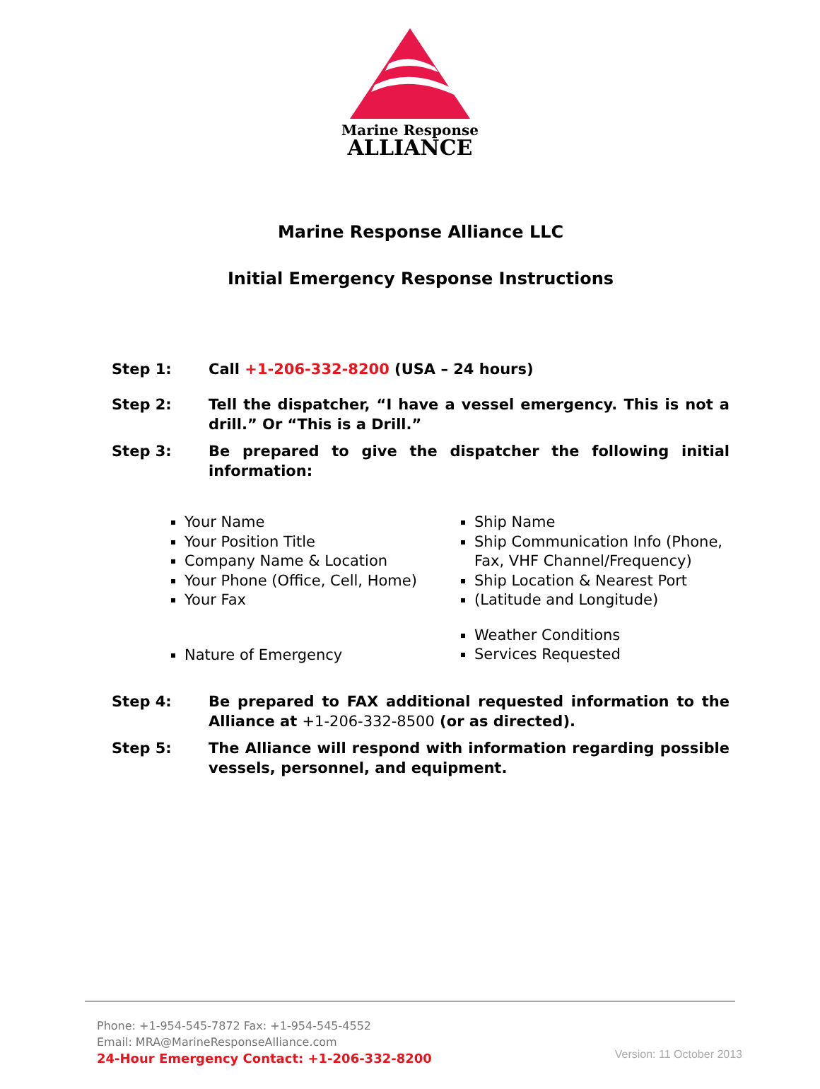Marine Response
ALLIANCE
Marine Response Alliance LLC
Initial Emergency Response Instructions
Step 1: Call +1-206-332-8200 (USA – 24 hours)
Step 2: Tell the dispatcher, “I have a vessel emergency. This is not a drill.” Or “This is a Drill.”
Step 3: Be prepared to give the dispatcher the following initial information:
Your Name
Your Position Title
Company Name & Location
Your Phone (Office, Cell, Home)
Your Fax
Nature of Emergency
Ship Name
Ship Communication Info (Phone,
Fax, VHF Channel/Frequency)
Ship Location & Nearest Port
(Latitude and Longitude)
Weather Conditions
Services Requested
Step 4: Be prepared to FAX additional requested information to the Alliance at +1-206-332-8500 (or as directed).
Step 5: The Alliance will respond with information regarding possible vessels, personnel, and equipment.
Phone: +1-954-545-7872 Fax: +1-954-545-4552
Email: MRA@MarineResponseAlliance.com
24-Hour Emergency Contact: +1-206-332-8200
Version: 11 October 2013